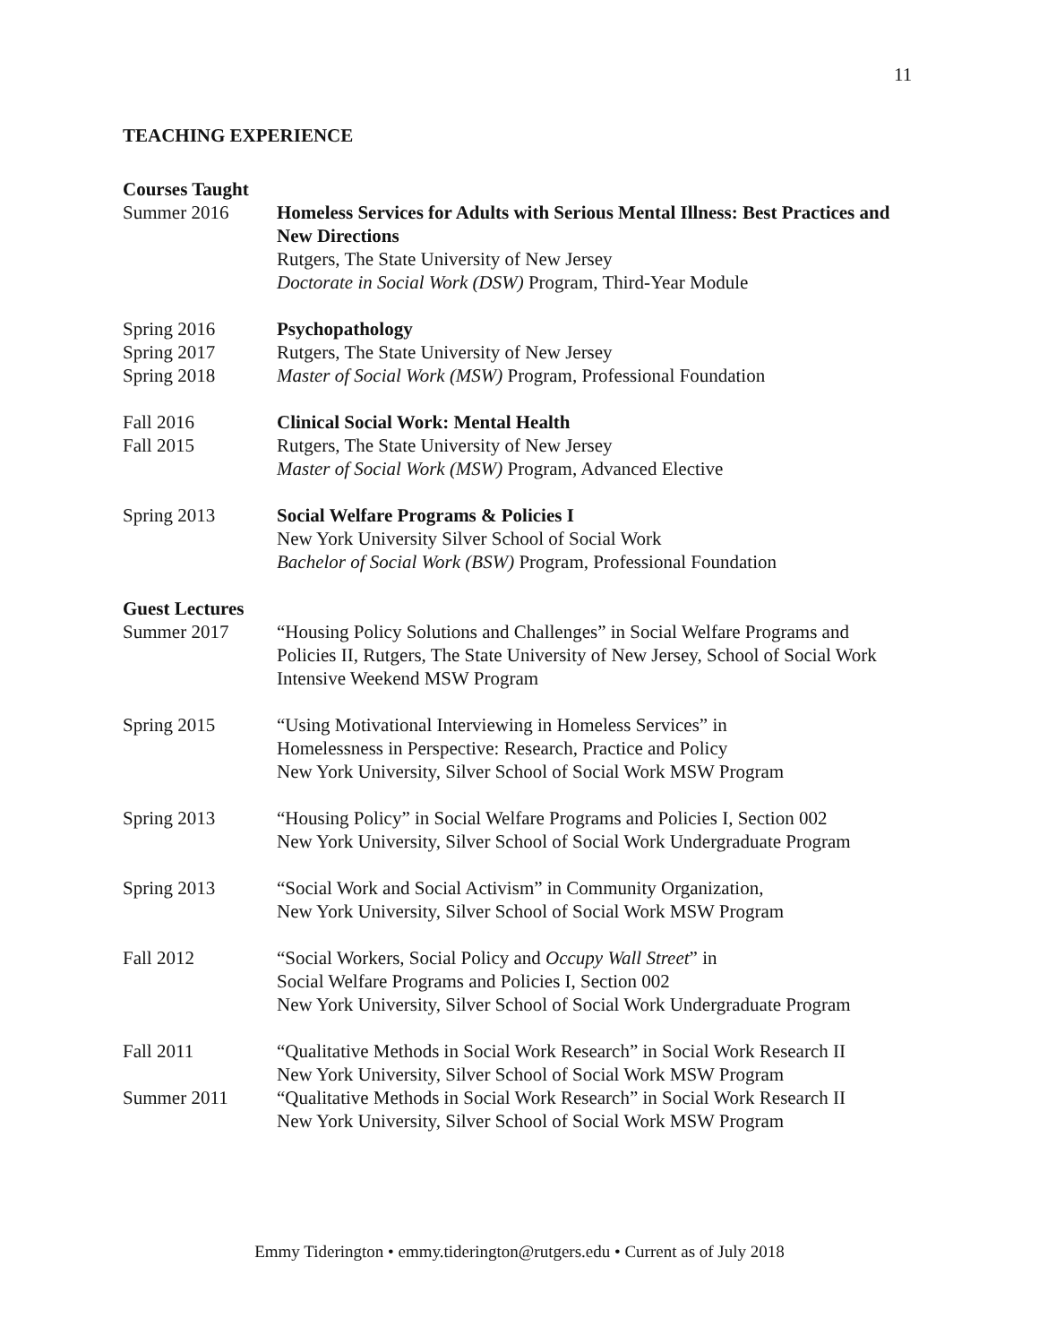11
TEACHING EXPERIENCE
Courses Taught
Summer 2016 Homeless Services for Adults with Serious Mental Illness: Best Practices and New Directions
Rutgers, The State University of New Jersey
Doctorate in Social Work (DSW) Program, Third-Year Module
Spring 2016
Spring 2017
Spring 2018
Psychopathology
Rutgers, The State University of New Jersey
Master of Social Work (MSW) Program, Professional Foundation
Fall 2016
Fall 2015
Clinical Social Work: Mental Health
Rutgers, The State University of New Jersey
Master of Social Work (MSW) Program, Advanced Elective
Spring 2013 Social Welfare Programs & Policies I
New York University Silver School of Social Work
Bachelor of Social Work (BSW) Program, Professional Foundation
Guest Lectures
Summer 2017 “Housing Policy Solutions and Challenges” in Social Welfare Programs and Policies II, Rutgers, The State University of New Jersey, School of Social Work Intensive Weekend MSW Program
Spring 2015 “Using Motivational Interviewing in Homeless Services” in
Homelessness in Perspective: Research, Practice and Policy
New York University, Silver School of Social Work MSW Program
Spring 2013 “Housing Policy” in Social Welfare Programs and Policies I, Section 002
New York University, Silver School of Social Work Undergraduate Program
Spring 2013 “Social Work and Social Activism” in Community Organization,
New York University, Silver School of Social Work MSW Program
Fall 2012 “Social Workers, Social Policy and Occupy Wall Street” in
Social Welfare Programs and Policies I, Section 002
New York University, Silver School of Social Work Undergraduate Program
Fall 2011 “Qualitative Methods in Social Work Research” in Social Work Research II
New York University, Silver School of Social Work MSW Program
Summer 2011 “Qualitative Methods in Social Work Research” in Social Work Research II
New York University, Silver School of Social Work MSW Program
Emmy Tiderington • emmy.tiderington@rutgers.edu • Current as of July 2018